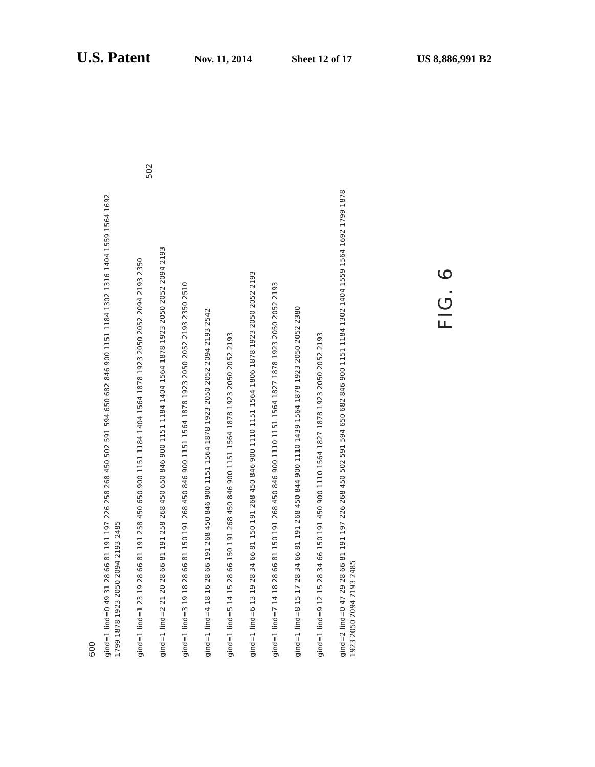U.S. Patent
Nov. 11, 2014 Sheet 12 of 17 US 8,886,991 B2
600
gind=1 lind=0 49 31 28 66 81 191 197 226 258 268 450 502 591 594 650 682 846 900 1151 1184 1302 1316 1404 1559 1564 1692 1799 1878 1923 2050 2094 2193 2485
gind=1 lind=1 23 19 28 66 81 191 258 450 650 900 1151 1184 1404 1564 1878 1923 2050 2052 2094 2193 2350
gind=1 lind=2 21 20 28 66 81 191 258 268 450 650 846 900 1151 1184 1404 1564 1878 1923 2050 2052 2094 2193
gind=1 lind=3 19 18 28 66 81 150 191 268 450 846 900 1151 1564 1878 1923 2050 2052 2193 2350 2510
gind=1 lind=4 18 16 28 66 191 268 450 846 900 1151 1564 1878 1923 2050 2052 2094 2193 2542
gind=1 lind=5 14 15 28 66 150 191 268 450 846 900 1151 1564 1878 1923 2050 2052 2193
gind=1 lind=6 13 19 28 34 66 81 150 191 268 450 846 900 1110 1151 1564 1806 1878 1923 2050 2052 2193
gind=1 lind=7 14 18 28 66 81 150 191 268 450 846 900 1110 1151 1564 1827 1878 1923 2050 2052 2193
gind=1 lind=8 15 17 28 34 66 81 191 268 450 844 900 1110 1439 1564 1878 1923 2050 2052 2380
gind=1 lind=9 12 15 28 34 66 150 191 450 900 1110 1564 1827 1878 1923 2050 2052 2193
gind=2 lind=0 47 29 28 66 81 191 197 226 268 450 502 591 594 650 682 846 900 1151 1184 1302 1404 1559 1564 1692 1799 1878 1923 2050 2094 2193 2485
FIG. 6
502